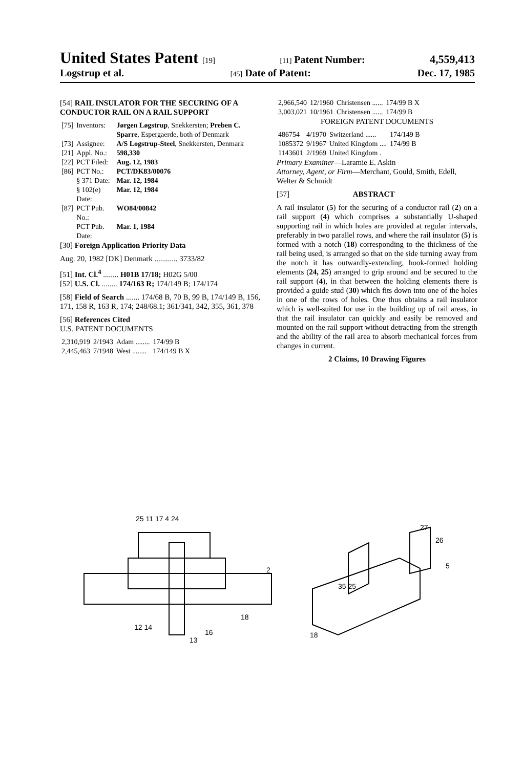United States Patent [19] [11] Patent Number: 4,559,413
Logstrup et al. [45] Date of Patent: Dec. 17, 1985
[54] RAIL INSULATOR FOR THE SECURING OF A CONDUCTOR RAIL ON A RAIL SUPPORT
| [75] | Inventors: | Jørgen Løgstrup , Snekkersten; Preben C. Sparre , Espergaerde, both of Denmark |
| [73] | Assignee: | A/S Logstrup-Steel , Snekkersten, Denmark |
| [21] | Appl. No.: | 598,330 |
| [22] | PCT Filed: | Aug. 12, 1983 |
| [86] | PCT No.: | PCT/DK83/00076 |
| | § 371 Date: | Mar. 12, 1984 |
| | § 102(e) Date: | Mar. 12, 1984 |
| [87] | PCT Pub. No.: | WO84/00842 |
| | PCT Pub. Date: | Mar. 1, 1984 |
[30] Foreign Application Priority Data
Aug. 20, 1982 [DK] Denmark ............ 3733/82
[51] Int. Cl.<sup>4</sup> ........ H01B 17/18; H02G 5/00
[52] U.S. Cl. ........ 174/163 R; 174/149 B; 174/174
[58] Field of Search ....... 174/68 B, 70 B, 99 B, 174/149 B, 156, 171, 158 R, 163 R, 174; 248/68.1; 361/341, 342, 355, 361, 378
[56] References Cited
U.S. PATENT DOCUMENTS
| 2,310,919 | 2/1943 | Adam ........ | 174/99 B |
| 2,445,463 | 7/1948 | West ........ | 174/149 B X |
| 2,966,540 | 12/1960 | Christensen ...... | 174/99 B X |
| 3,003,021 | 10/1961 | Christensen ...... | 174/99 B |
FOREIGN PATENT DOCUMENTS
| 486754 | 4/1970 | Switzerland ...... | 174/149 B |
| 1085372 | 9/1967 | United Kingdom .... | 174/99 B |
| 1143601 | 2/1969 | United Kingdom . | |
Primary Examiner—Laramie E. Askin
Attorney, Agent, or Firm—Merchant, Gould, Smith, Edell, Welter & Schmidt
[57] ABSTRACT
A rail insulator (5) for the securing of a conductor rail (2) on a rail support (4) which comprises a substantially U-shaped supporting rail in which holes are provided at regular intervals, preferably in two parallel rows, and where the rail insulator (5) is formed with a notch (18) corresponding to the thickness of the rail being used, is arranged so that on the side turning away from the notch it has outwardly-extending, hook-formed holding elements (24, 25) arranged to grip around and be secured to the rail support (4), in that between the holding elements there is provided a guide stud (30) which fits down into one of the holes in one of the rows of holes. One thus obtains a rail insulator which is well-suited for use in the building up of rail areas, in that the rail insulator can quickly and easily be removed and mounted on the rail support without detracting from the strength and the ability of the rail area to absorb mechanical forces from changes in current.
2 Claims, 10 Drawing Figures
25 11 17 4 24
2
18
12 14
13
16
27
26
5
18
35 25